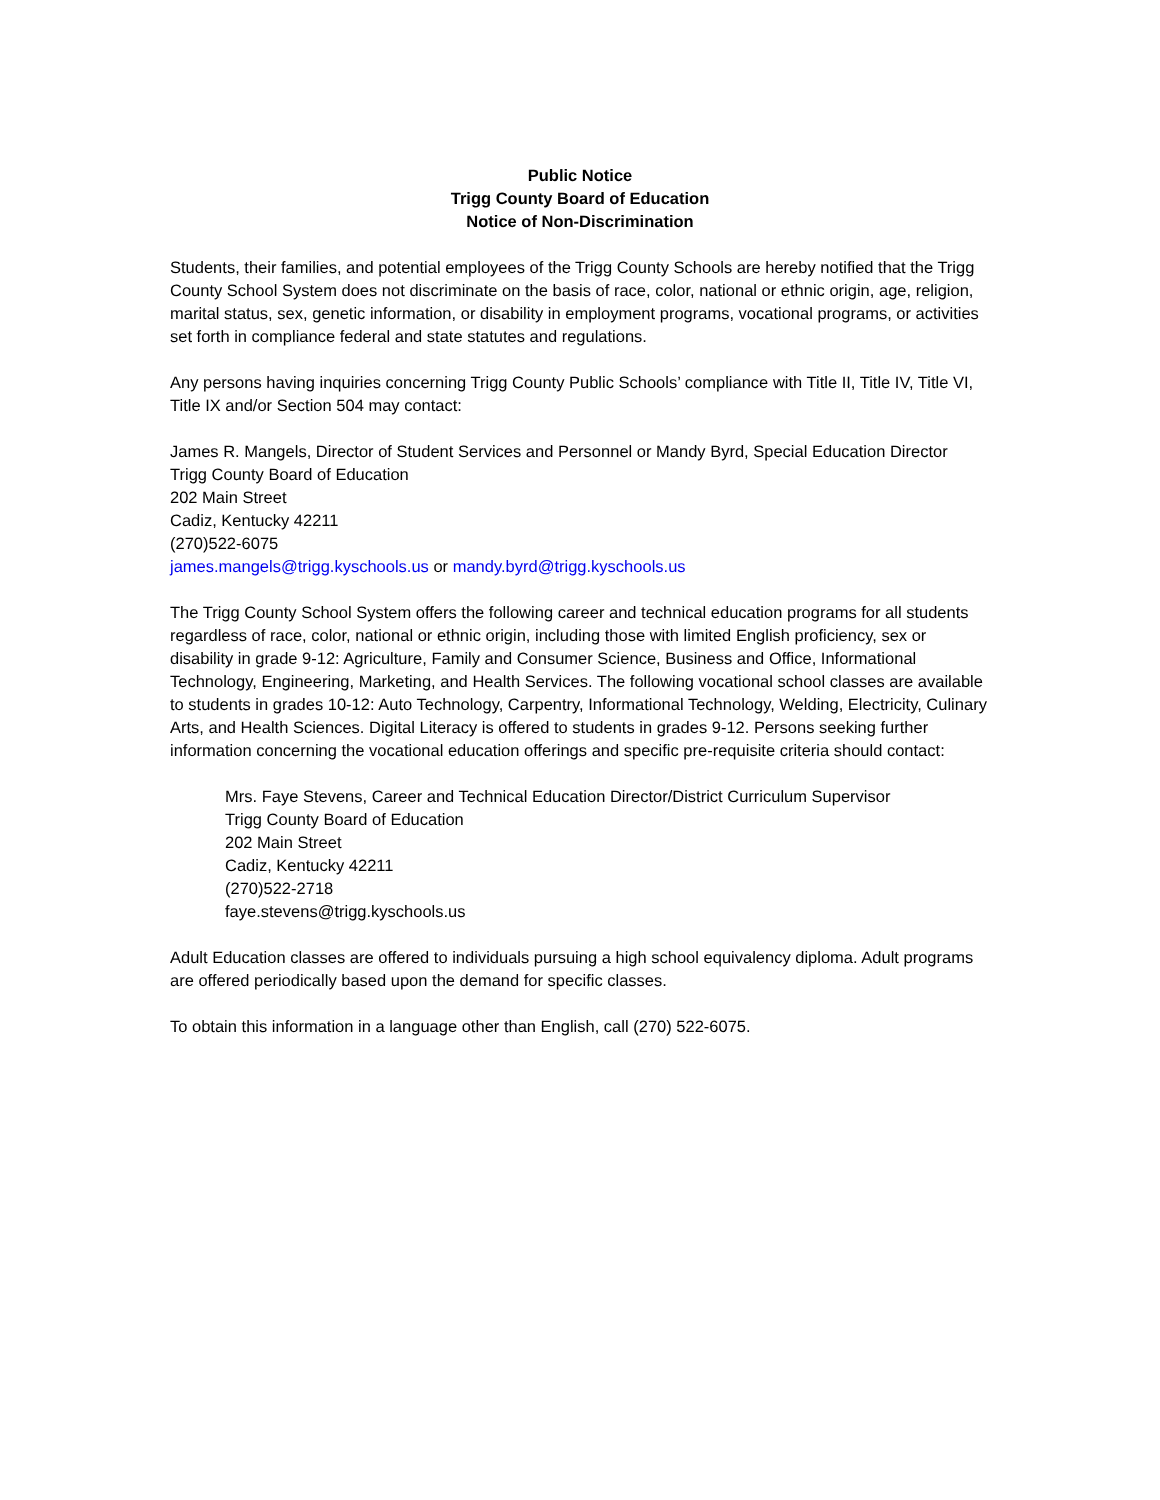Public Notice
Trigg County Board of Education
Notice of Non-Discrimination
Students, their families, and potential employees of the Trigg County Schools are hereby notified that the Trigg County School System does not discriminate on the basis of race, color, national or ethnic origin, age, religion, marital status, sex, genetic information, or disability in employment programs, vocational programs, or activities set forth in compliance federal and state statutes and regulations.
Any persons having inquiries concerning Trigg County Public Schools’ compliance with Title II, Title IV, Title VI, Title IX and/or Section 504 may contact:
James R. Mangels, Director of Student Services and Personnel or Mandy Byrd, Special Education Director
Trigg County Board of Education
202 Main Street
Cadiz, Kentucky 42211
(270)522-6075
james.mangels@trigg.kyschools.us or mandy.byrd@trigg.kyschools.us
The Trigg County School System offers the following career and technical education programs for all students regardless of race, color, national or ethnic origin, including those with limited English proficiency, sex or disability in grade 9-12: Agriculture, Family and Consumer Science, Business and Office, Informational Technology, Engineering, Marketing, and Health Services. The following vocational school classes are available to students in grades 10-12: Auto Technology, Carpentry, Informational Technology, Welding, Electricity, Culinary Arts, and Health Sciences. Digital Literacy is offered to students in grades 9-12. Persons seeking further information concerning the vocational education offerings and specific pre-requisite criteria should contact:
Mrs. Faye Stevens, Career and Technical Education Director/District Curriculum Supervisor
Trigg County Board of Education
202 Main Street
Cadiz, Kentucky 42211
(270)522-2718
faye.stevens@trigg.kyschools.us
Adult Education classes are offered to individuals pursuing a high school equivalency diploma. Adult programs are offered periodically based upon the demand for specific classes.
To obtain this information in a language other than English, call (270) 522-6075.